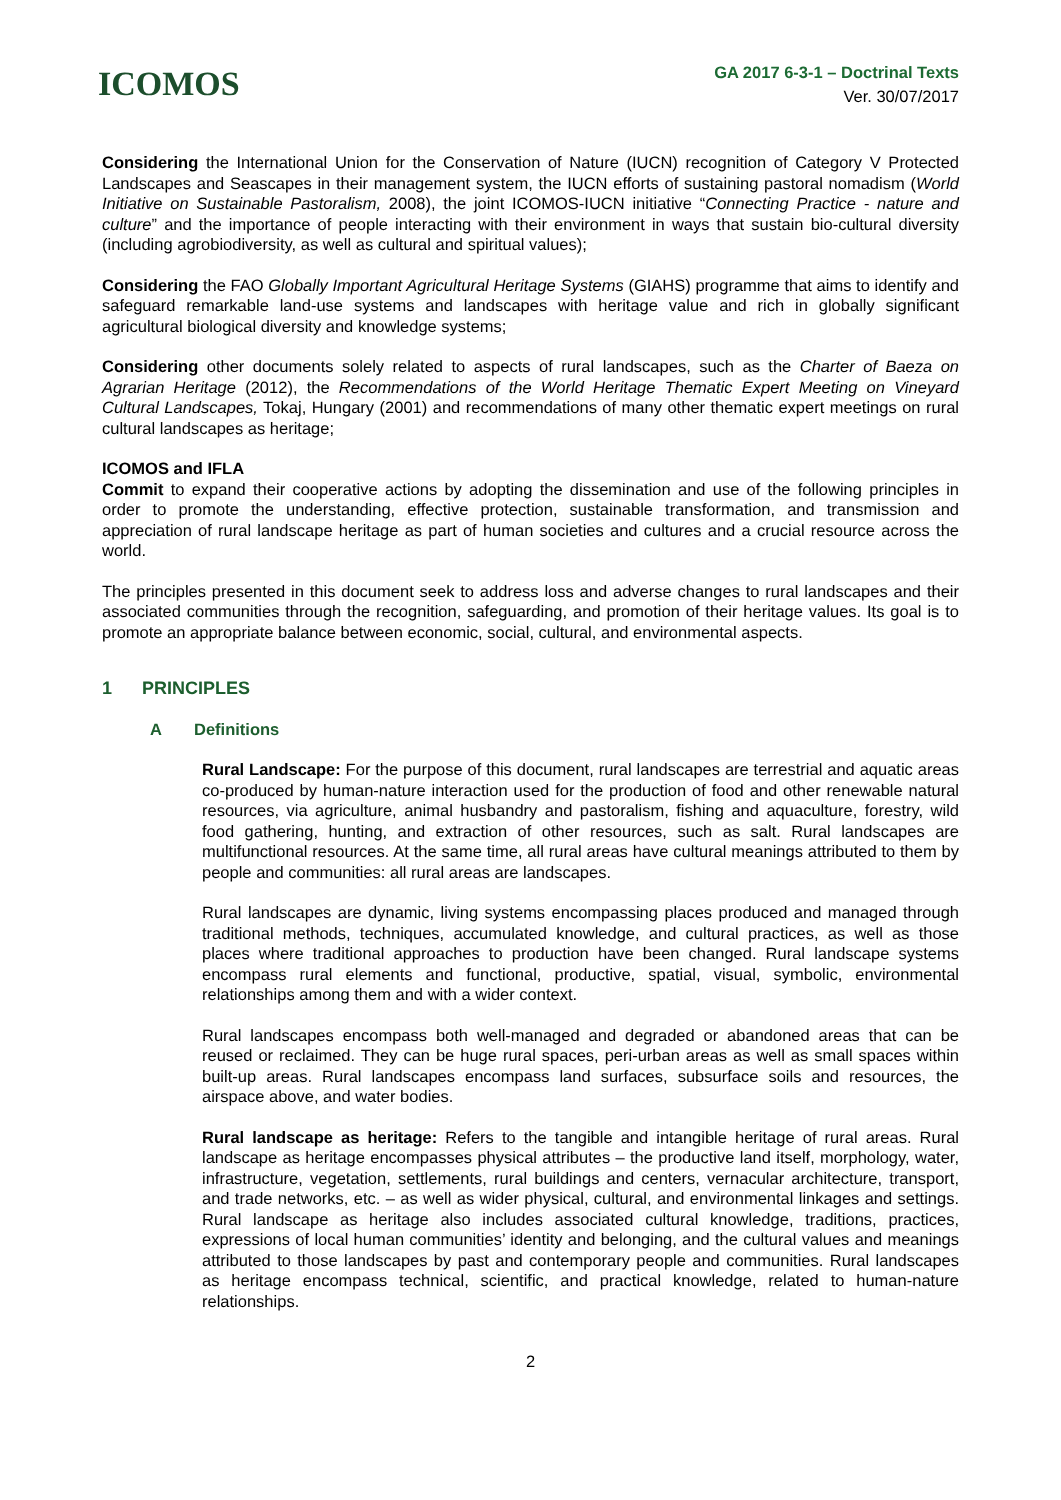ICOMOS
GA 2017 6-3-1 – Doctrinal Texts
Ver. 30/07/2017
Considering the International Union for the Conservation of Nature (IUCN) recognition of Category V Protected Landscapes and Seascapes in their management system, the IUCN efforts of sustaining pastoral nomadism (World Initiative on Sustainable Pastoralism, 2008), the joint ICOMOS-IUCN initiative “Connecting Practice - nature and culture” and the importance of people interacting with their environment in ways that sustain bio-cultural diversity (including agrobiodiversity, as well as cultural and spiritual values);
Considering the FAO Globally Important Agricultural Heritage Systems (GIAHS) programme that aims to identify and safeguard remarkable land-use systems and landscapes with heritage value and rich in globally significant agricultural biological diversity and knowledge systems;
Considering other documents solely related to aspects of rural landscapes, such as the Charter of Baeza on Agrarian Heritage (2012), the Recommendations of the World Heritage Thematic Expert Meeting on Vineyard Cultural Landscapes, Tokaj, Hungary (2001) and recommendations of many other thematic expert meetings on rural cultural landscapes as heritage;
ICOMOS and IFLA
Commit to expand their cooperative actions by adopting the dissemination and use of the following principles in order to promote the understanding, effective protection, sustainable transformation, and transmission and appreciation of rural landscape heritage as part of human societies and cultures and a crucial resource across the world.
The principles presented in this document seek to address loss and adverse changes to rural landscapes and their associated communities through the recognition, safeguarding, and promotion of their heritage values. Its goal is to promote an appropriate balance between economic, social, cultural, and environmental aspects.
1 PRINCIPLES
A Definitions
Rural Landscape: For the purpose of this document, rural landscapes are terrestrial and aquatic areas co-produced by human-nature interaction used for the production of food and other renewable natural resources, via agriculture, animal husbandry and pastoralism, fishing and aquaculture, forestry, wild food gathering, hunting, and extraction of other resources, such as salt. Rural landscapes are multifunctional resources. At the same time, all rural areas have cultural meanings attributed to them by people and communities: all rural areas are landscapes.
Rural landscapes are dynamic, living systems encompassing places produced and managed through traditional methods, techniques, accumulated knowledge, and cultural practices, as well as those places where traditional approaches to production have been changed. Rural landscape systems encompass rural elements and functional, productive, spatial, visual, symbolic, environmental relationships among them and with a wider context.
Rural landscapes encompass both well-managed and degraded or abandoned areas that can be reused or reclaimed. They can be huge rural spaces, peri-urban areas as well as small spaces within built-up areas. Rural landscapes encompass land surfaces, subsurface soils and resources, the airspace above, and water bodies.
Rural landscape as heritage: Refers to the tangible and intangible heritage of rural areas. Rural landscape as heritage encompasses physical attributes – the productive land itself, morphology, water, infrastructure, vegetation, settlements, rural buildings and centers, vernacular architecture, transport, and trade networks, etc. – as well as wider physical, cultural, and environmental linkages and settings. Rural landscape as heritage also includes associated cultural knowledge, traditions, practices, expressions of local human communities’ identity and belonging, and the cultural values and meanings attributed to those landscapes by past and contemporary people and communities. Rural landscapes as heritage encompass technical, scientific, and practical knowledge, related to human-nature relationships.
2